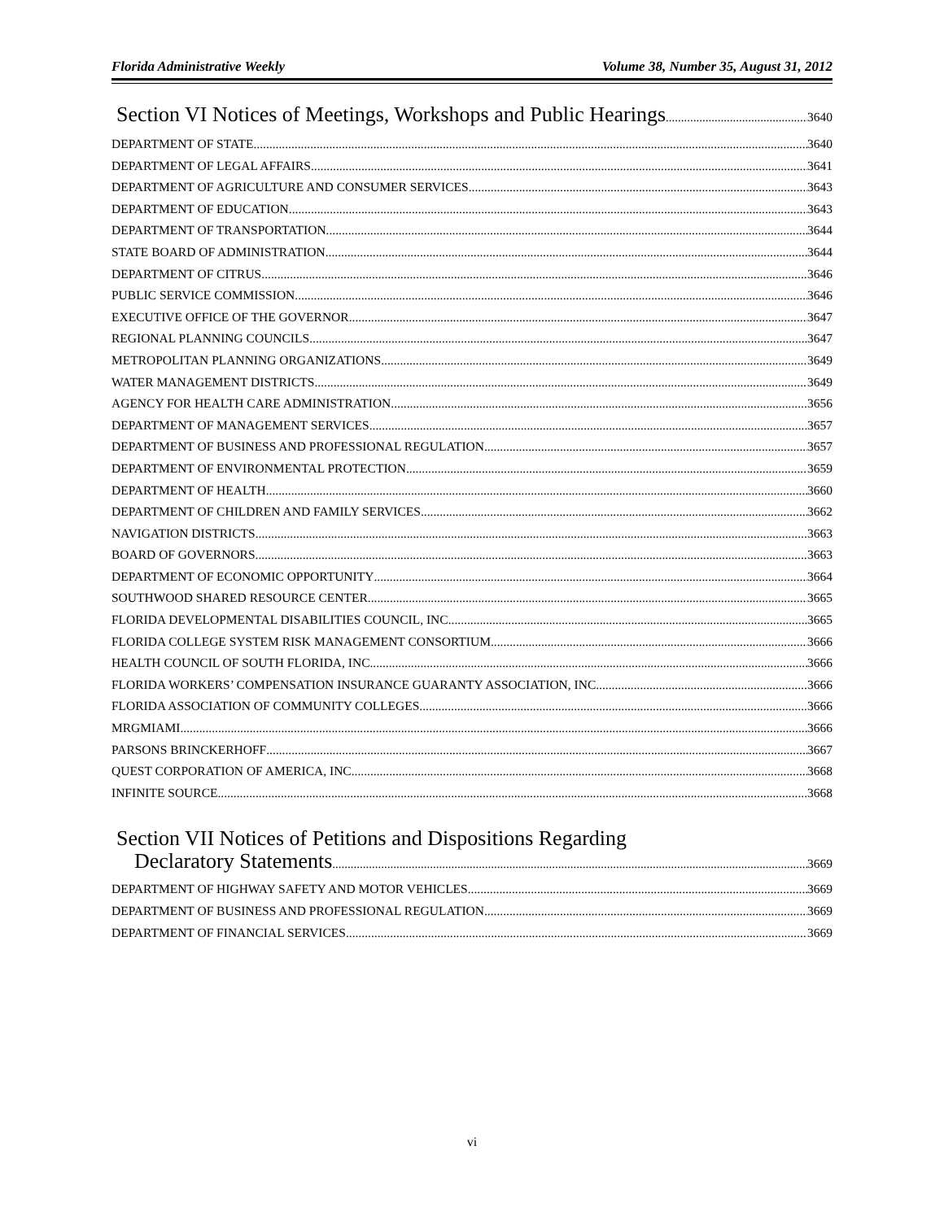Florida Administrative Weekly Volume 38, Number 35, August 31, 2012
Section VI Notices of Meetings, Workshops and Public Hearings 3640
DEPARTMENT OF STATE 3640
DEPARTMENT OF LEGAL AFFAIRS 3641
DEPARTMENT OF AGRICULTURE AND CONSUMER SERVICES 3643
DEPARTMENT OF EDUCATION 3643
DEPARTMENT OF TRANSPORTATION 3644
STATE BOARD OF ADMINISTRATION 3644
DEPARTMENT OF CITRUS 3646
PUBLIC SERVICE COMMISSION 3646
EXECUTIVE OFFICE OF THE GOVERNOR 3647
REGIONAL PLANNING COUNCILS 3647
METROPOLITAN PLANNING ORGANIZATIONS 3649
WATER MANAGEMENT DISTRICTS 3649
AGENCY FOR HEALTH CARE ADMINISTRATION 3656
DEPARTMENT OF MANAGEMENT SERVICES 3657
DEPARTMENT OF BUSINESS AND PROFESSIONAL REGULATION 3657
DEPARTMENT OF ENVIRONMENTAL PROTECTION 3659
DEPARTMENT OF HEALTH 3660
DEPARTMENT OF CHILDREN AND FAMILY SERVICES 3662
NAVIGATION DISTRICTS 3663
BOARD OF GOVERNORS 3663
DEPARTMENT OF ECONOMIC OPPORTUNITY 3664
SOUTHWOOD SHARED RESOURCE CENTER 3665
FLORIDA DEVELOPMENTAL DISABILITIES COUNCIL, INC. 3665
FLORIDA COLLEGE SYSTEM RISK MANAGEMENT CONSORTIUM 3666
HEALTH COUNCIL OF SOUTH FLORIDA, INC. 3666
FLORIDA WORKERS’ COMPENSATION INSURANCE GUARANTY ASSOCIATION, INC. 3666
FLORIDA ASSOCIATION OF COMMUNITY COLLEGES 3666
MRGMIAMI 3666
PARSONS BRINCKERHOFF 3667
QUEST CORPORATION OF AMERICA, INC. 3668
INFINITE SOURCE 3668
Section VII Notices of Petitions and Dispositions Regarding
Declaratory Statements 3669
DEPARTMENT OF HIGHWAY SAFETY AND MOTOR VEHICLES 3669
DEPARTMENT OF BUSINESS AND PROFESSIONAL REGULATION 3669
DEPARTMENT OF FINANCIAL SERVICES 3669
vi